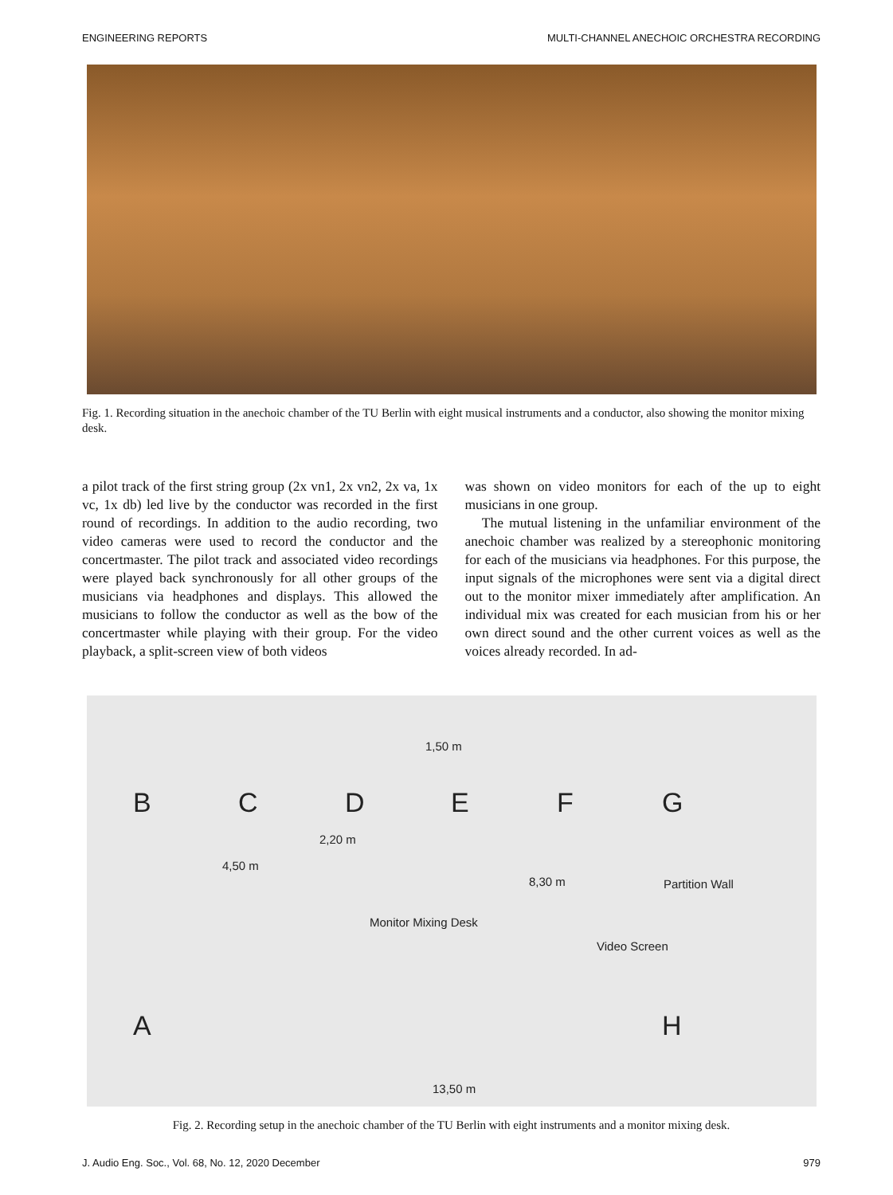ENGINEERING REPORTS MULTI-CHANNEL ANECHOIC ORCHESTRA RECORDING
Fig. 1. Recording situation in the anechoic chamber of the TU Berlin with eight musical instruments and a conductor, also showing the monitor mixing desk.
a pilot track of the first string group (2x vn1, 2x vn2, 2x va, 1x vc, 1x db) led live by the conductor was recorded in the first round of recordings. In addition to the audio recording, two video cameras were used to record the conductor and the concertmaster. The pilot track and associated video recordings were played back synchronously for all other groups of the musicians via headphones and displays. This allowed the musicians to follow the conductor as well as the bow of the concertmaster while playing with their group. For the video playback, a split-screen view of both videos
was shown on video monitors for each of the up to eight musicians in one group.
The mutual listening in the unfamiliar environment of the anechoic chamber was realized by a stereophonic monitoring for each of the musicians via headphones. For this purpose, the input signals of the microphones were sent via a digital direct out to the monitor mixer immediately after amplification. An individual mix was created for each musician from his or her own direct sound and the other current voices as well as the voices already recorded. In ad-
B C D E F G
1,50 m
2,20 m
4,50 m
8,30 m Partition Wall
Monitor Mixing Desk
Video Screen
A H
13,50 m
Fig. 2. Recording setup in the anechoic chamber of the TU Berlin with eight instruments and a monitor mixing desk.
J. Audio Eng. Soc., Vol. 68, No. 12, 2020 December 979